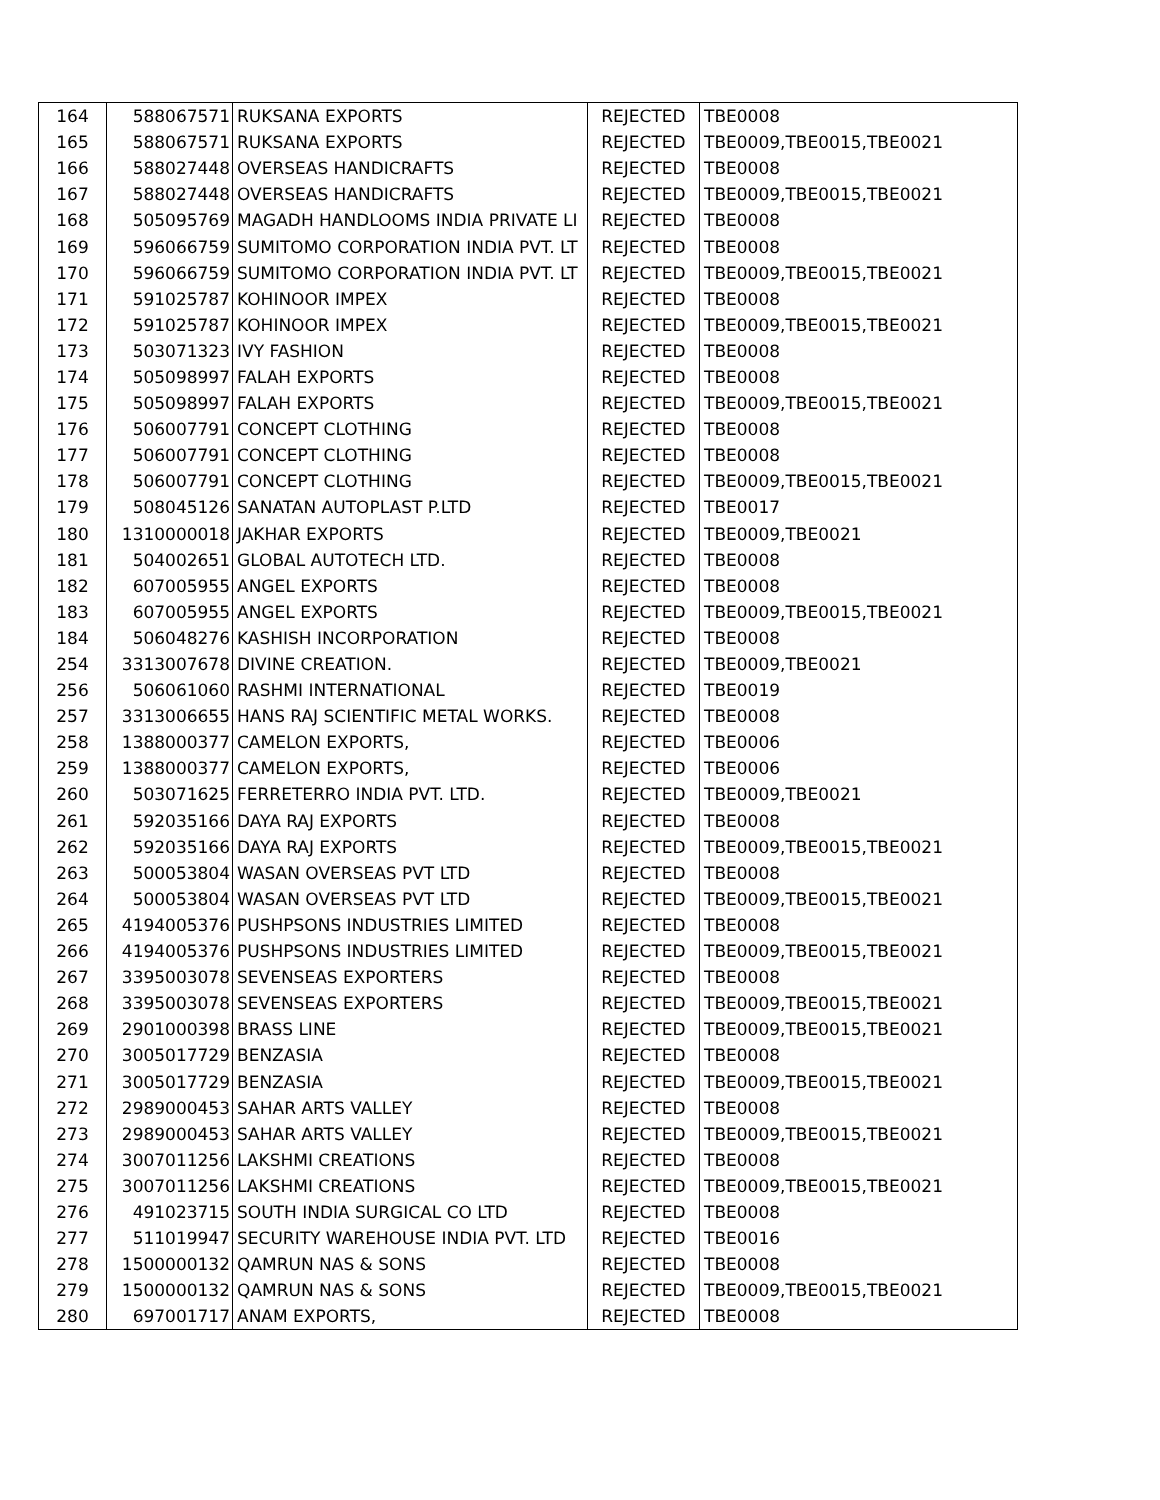| 164 | 588067571 | RUKSANA EXPORTS | REJECTED | TBE0008 |
| 165 | 588067571 | RUKSANA EXPORTS | REJECTED | TBE0009,TBE0015,TBE0021 |
| 166 | 588027448 | OVERSEAS HANDICRAFTS | REJECTED | TBE0008 |
| 167 | 588027448 | OVERSEAS HANDICRAFTS | REJECTED | TBE0009,TBE0015,TBE0021 |
| 168 | 505095769 | MAGADH HANDLOOMS INDIA PRIVATE LI | REJECTED | TBE0008 |
| 169 | 596066759 | SUMITOMO CORPORATION INDIA PVT. LT | REJECTED | TBE0008 |
| 170 | 596066759 | SUMITOMO CORPORATION INDIA PVT. LT | REJECTED | TBE0009,TBE0015,TBE0021 |
| 171 | 591025787 | KOHINOOR IMPEX | REJECTED | TBE0008 |
| 172 | 591025787 | KOHINOOR IMPEX | REJECTED | TBE0009,TBE0015,TBE0021 |
| 173 | 503071323 | IVY FASHION | REJECTED | TBE0008 |
| 174 | 505098997 | FALAH EXPORTS | REJECTED | TBE0008 |
| 175 | 505098997 | FALAH EXPORTS | REJECTED | TBE0009,TBE0015,TBE0021 |
| 176 | 506007791 | CONCEPT CLOTHING | REJECTED | TBE0008 |
| 177 | 506007791 | CONCEPT CLOTHING | REJECTED | TBE0008 |
| 178 | 506007791 | CONCEPT CLOTHING | REJECTED | TBE0009,TBE0015,TBE0021 |
| 179 | 508045126 | SANATAN AUTOPLAST P.LTD | REJECTED | TBE0017 |
| 180 | 1310000018 | JAKHAR EXPORTS | REJECTED | TBE0009,TBE0021 |
| 181 | 504002651 | GLOBAL AUTOTECH LTD. | REJECTED | TBE0008 |
| 182 | 607005955 | ANGEL EXPORTS | REJECTED | TBE0008 |
| 183 | 607005955 | ANGEL EXPORTS | REJECTED | TBE0009,TBE0015,TBE0021 |
| 184 | 506048276 | KASHISH INCORPORATION | REJECTED | TBE0008 |
| 254 | 3313007678 | DIVINE CREATION. | REJECTED | TBE0009,TBE0021 |
| 256 | 506061060 | RASHMI INTERNATIONAL | REJECTED | TBE0019 |
| 257 | 3313006655 | HANS RAJ SCIENTIFIC METAL WORKS. | REJECTED | TBE0008 |
| 258 | 1388000377 | CAMELON EXPORTS, | REJECTED | TBE0006 |
| 259 | 1388000377 | CAMELON EXPORTS, | REJECTED | TBE0006 |
| 260 | 503071625 | FERRETERRO INDIA PVT. LTD. | REJECTED | TBE0009,TBE0021 |
| 261 | 592035166 | DAYA RAJ EXPORTS | REJECTED | TBE0008 |
| 262 | 592035166 | DAYA RAJ EXPORTS | REJECTED | TBE0009,TBE0015,TBE0021 |
| 263 | 500053804 | WASAN OVERSEAS PVT LTD | REJECTED | TBE0008 |
| 264 | 500053804 | WASAN OVERSEAS PVT LTD | REJECTED | TBE0009,TBE0015,TBE0021 |
| 265 | 4194005376 | PUSHPSONS INDUSTRIES LIMITED | REJECTED | TBE0008 |
| 266 | 4194005376 | PUSHPSONS INDUSTRIES LIMITED | REJECTED | TBE0009,TBE0015,TBE0021 |
| 267 | 3395003078 | SEVENSEAS EXPORTERS | REJECTED | TBE0008 |
| 268 | 3395003078 | SEVENSEAS EXPORTERS | REJECTED | TBE0009,TBE0015,TBE0021 |
| 269 | 2901000398 | BRASS LINE | REJECTED | TBE0009,TBE0015,TBE0021 |
| 270 | 3005017729 | BENZASIA | REJECTED | TBE0008 |
| 271 | 3005017729 | BENZASIA | REJECTED | TBE0009,TBE0015,TBE0021 |
| 272 | 2989000453 | SAHAR ARTS VALLEY | REJECTED | TBE0008 |
| 273 | 2989000453 | SAHAR ARTS VALLEY | REJECTED | TBE0009,TBE0015,TBE0021 |
| 274 | 3007011256 | LAKSHMI CREATIONS | REJECTED | TBE0008 |
| 275 | 3007011256 | LAKSHMI CREATIONS | REJECTED | TBE0009,TBE0015,TBE0021 |
| 276 | 491023715 | SOUTH INDIA SURGICAL CO LTD | REJECTED | TBE0008 |
| 277 | 511019947 | SECURITY WAREHOUSE INDIA PVT. LTD | REJECTED | TBE0016 |
| 278 | 1500000132 | QAMRUN NAS & SONS | REJECTED | TBE0008 |
| 279 | 1500000132 | QAMRUN NAS & SONS | REJECTED | TBE0009,TBE0015,TBE0021 |
| 280 | 697001717 | ANAM EXPORTS, | REJECTED | TBE0008 |